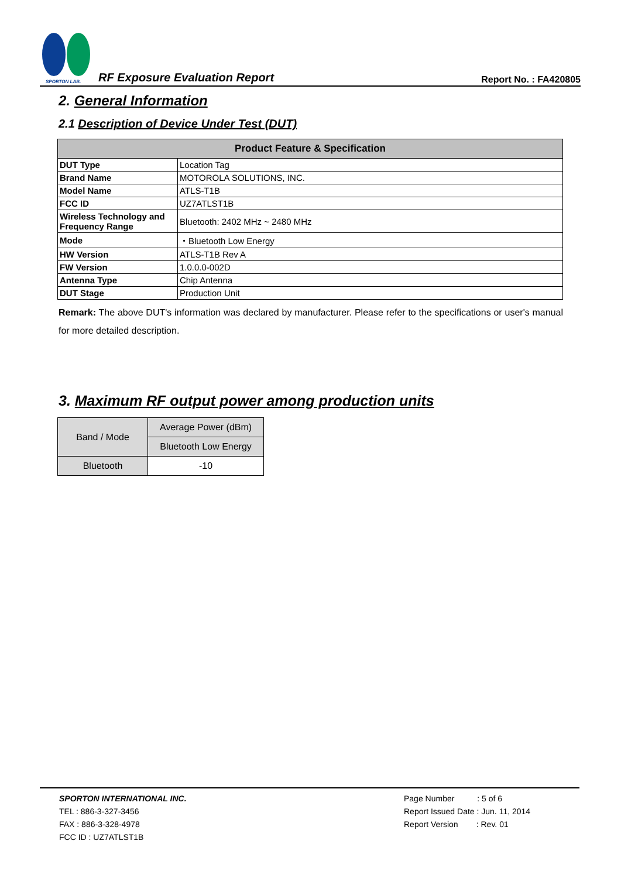SPORTON LAB.
RF Exposure Evaluation Report
Report No. : FA420805
2. General Information
2.1 Description of Device Under Test (DUT)
| Product Feature & Specification | |
| --- | --- |
| DUT Type | Location Tag |
| Brand Name | MOTOROLA SOLUTIONS, INC. |
| Model Name | ATLS-T1B |
| FCC ID | UZ7ATLST1B |
| Wireless Technology and Frequency Range | Bluetooth: 2402 MHz ~ 2480 MHz |
| Mode | ・Bluetooth Low Energy |
| HW Version | ATLS-T1B Rev A |
| FW Version | 1.0.0.0-002D |
| Antenna Type | Chip Antenna |
| DUT Stage | Production Unit |
Remark: The above DUT's information was declared by manufacturer. Please refer to the specifications or user's manual for more detailed description.
3. Maximum RF output power among production units
| Band / Mode | Average Power (dBm) |
| | Bluetooth Low Energy |
| Bluetooth | -10 |
SPORTON INTERNATIONAL INC.
TEL : 886-3-327-3456
FAX : 886-3-328-4978
FCC ID : UZ7ATLST1B
Page Number : 5 of 6
Report Issued Date : Jun. 11, 2014
Report Version : Rev. 01